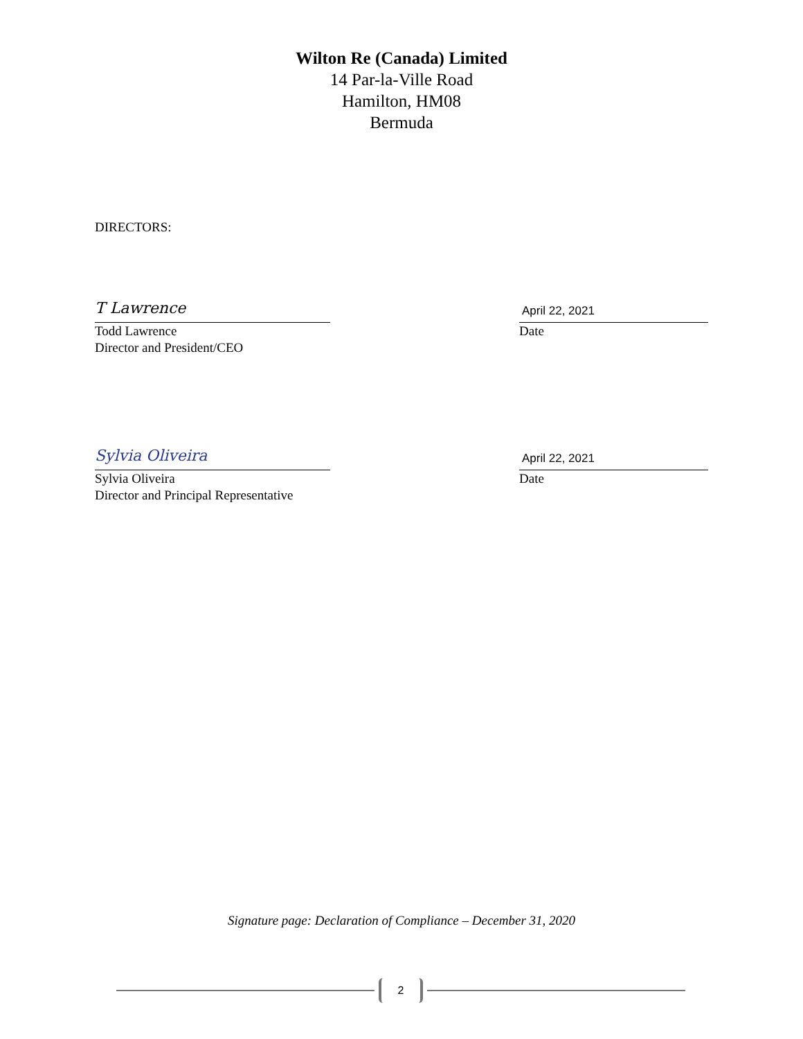Wilton Re (Canada) Limited
14 Par-la-Ville Road
Hamilton, HM08
Bermuda
DIRECTORS:
T Lawrence
Todd Lawrence
Director and President/CEO
April 22, 2021
Date
Sylvia Oliveira
Sylvia Oliveira
Director and Principal Representative
April 22, 2021
Date
Signature page: Declaration of Compliance – December 31, 2020
2